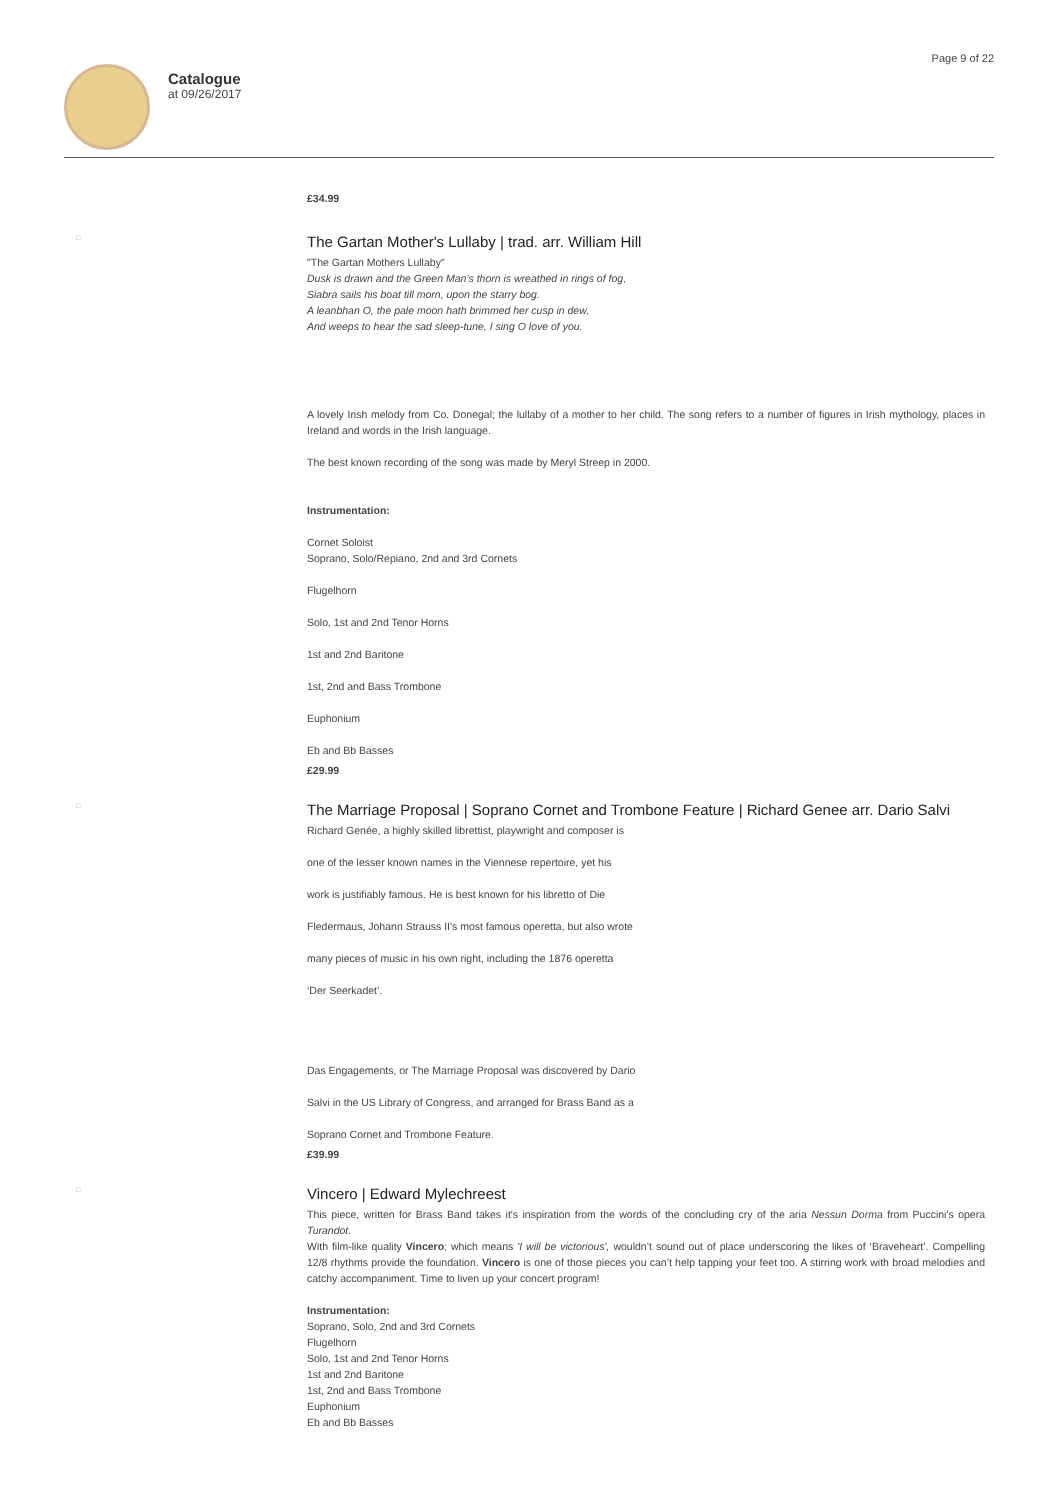Catalogue
at 09/26/2017
Page 9 of 22
£34.99
□
The Gartan Mother's Lullaby | trad. arr. William Hill
"The Gartan Mothers Lullaby"
Dusk is drawn and the Green Man’s thorn is wreathed in rings of fog,
Siabra sails his boat till morn, upon the starry bog.
A leanbhan O, the pale moon hath brimmed her cusp in dew,
And weeps to hear the sad sleep-tune, I sing O love of you.
A lovely Irish melody from Co. Donegal; the lullaby of a mother to her child. The song refers to a number of figures in Irish mythology, places in Ireland and words in the Irish language.
The best known recording of the song was made by Meryl Streep in 2000.
Instrumentation:
Cornet Soloist
Soprano, Solo/Repiano, 2nd and 3rd Cornets
Flugelhorn
Solo, 1st and 2nd Tenor Horns
1st and 2nd Baritone
1st, 2nd and Bass Trombone
Euphonium
Eb and Bb Basses
£29.99
□
The Marriage Proposal | Soprano Cornet and Trombone Feature | Richard Genee arr. Dario Salvi
Richard Genée, a highly skilled librettist, playwright and composer is
one of the lesser known names in the Viennese repertoire, yet his
work is justifiably famous. He is best known for his libretto of Die
Fledermaus, Johann Strauss II's most famous operetta, but also wrote
many pieces of music in his own right, including the 1876 operetta
‘Der Seerkadet’.
Das Engagements, or The Marriage Proposal was discovered by Dario
Salvi in the US Library of Congress, and arranged for Brass Band as a
Soprano Cornet and Trombone Feature.
£39.99
□
Vincero | Edward Mylechreest
This piece, written for Brass Band takes it's inspiration from the words of the concluding cry of the aria Nessun Dorma from Puccini's opera Turandot.
With film-like quality Vincero; which means 'I will be victorious', wouldn’t sound out of place underscoring the likes of ‘Braveheart’. Compelling 12/8 rhythms provide the foundation. Vincero is one of those pieces you can’t help tapping your feet too. A stirring work with broad melodies and catchy accompaniment. Time to liven up your concert program!
Instrumentation:
Soprano, Solo, 2nd and 3rd Cornets
Flugelhorn
Solo, 1st and 2nd Tenor Horns
1st and 2nd Baritone
1st, 2nd and Bass Trombone
Euphonium
Eb and Bb Basses